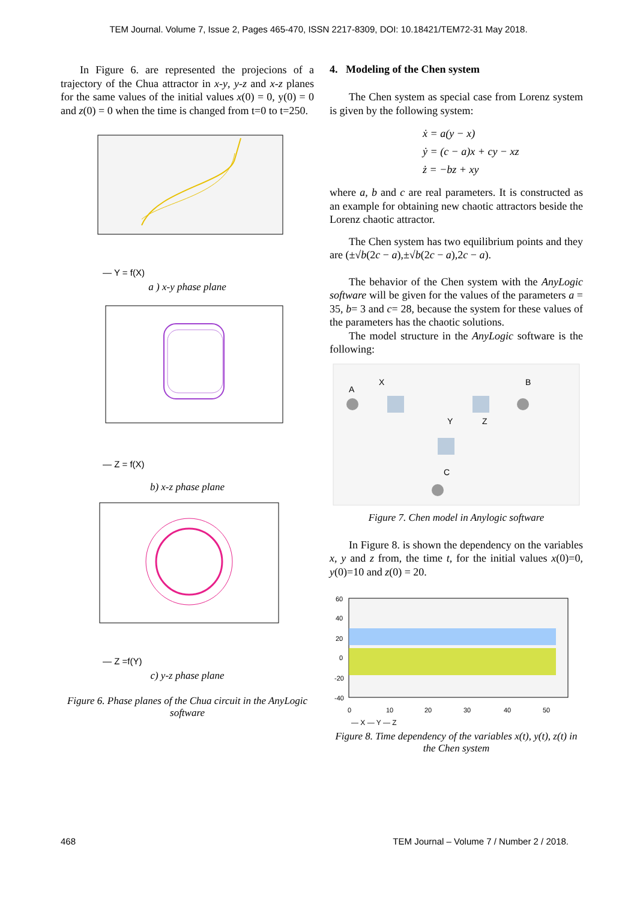TEM Journal. Volume 7, Issue 2, Pages 465-470, ISSN 2217-8309, DOI: 10.18421/TEM72-31 May 2018.
In Figure 6. are represented the projecions of a trajectory of the Chua attractor in x-y, y-z and x-z planes for the same values of the initial values x(0) = 0, y(0) = 0 and z(0) = 0 when the time is changed from t=0 to t=250.
— Y = f(X)
a ) x-y phase plane
— Z = f(X)
b) x-z phase plane
— Z =f(Y)
c) y-z phase plane
Figure 6. Phase planes of the Chua circuit in the AnyLogic software
4. Modeling of the Chen system
The Chen system as special case from Lorenz system is given by the following system:
ẋ = a(y − x)
ẏ = (c − a)x + cy − xz
ż = −bz + xy
where a, b and c are real parameters. It is constructed as an example for obtaining new chaotic attractors beside the Lorenz chaotic attractor.
The Chen system has two equilibrium points and they are (±√b(2c − a),±√b(2c − a),2c − a).
The behavior of the Chen system with the AnyLogic software will be given for the values of the parameters a = 35, b= 3 and c= 28, because the system for these values of the parameters has the chaotic solutions.
The model structure in the AnyLogic software is the following:
A
X
B
Y
Z
C
Figure 7. Chen model in Anylogic software
In Figure 8. is shown the dependency on the variables x, y and z from, the time t, for the initial values x(0)=0, y(0)=10 and z(0) = 20.
60
40
20
0
-20
-40
0
10
20
30
40
50
— X — Y — Z
Figure 8. Time dependency of the variables x(t), y(t), z(t) in the Chen system
468 TEM Journal – Volume 7 / Number 2 / 2018.